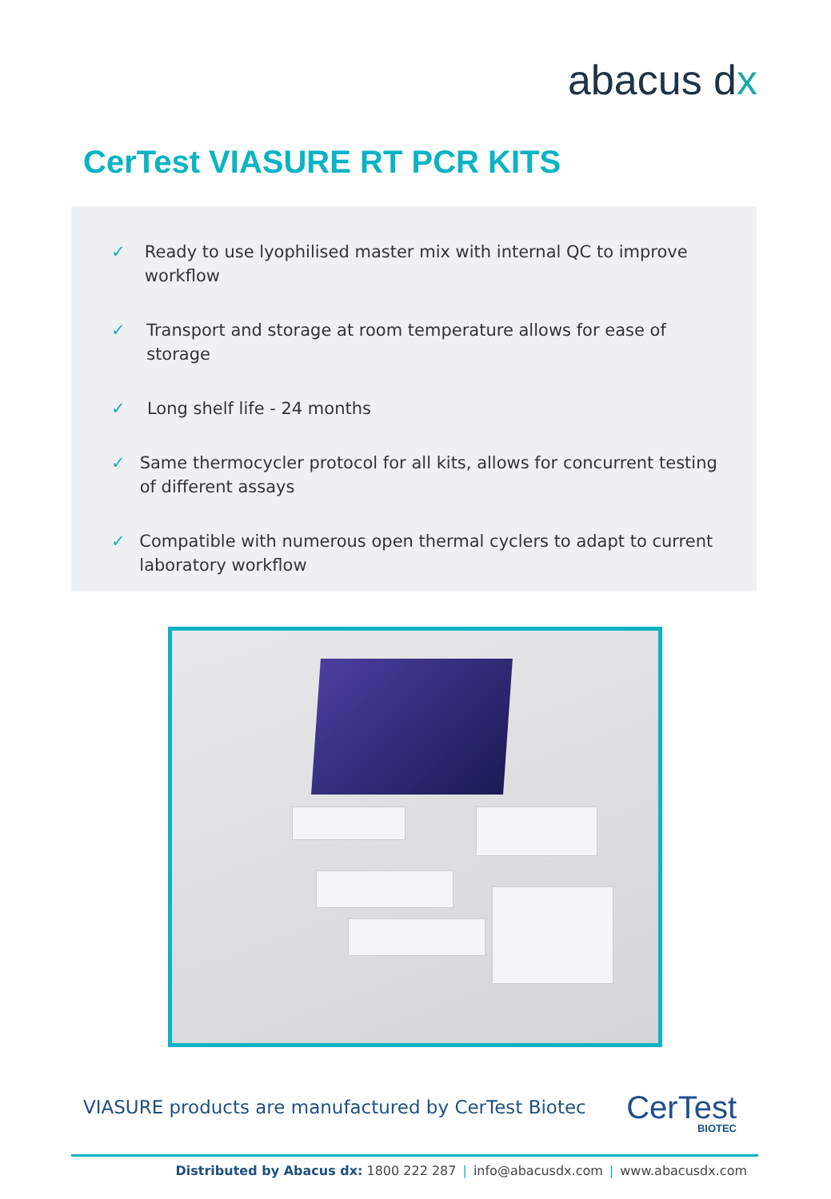abacus dx
CerTest VIASURE RT PCR KITS
✓ Ready to use lyophilised master mix with internal QC to improve workflow
✓ Transport and storage at room temperature allows for ease of storage
✓ Long shelf life - 24 months
✓ Same thermocycler protocol for all kits, allows for concurrent testing of different assays
✓ Compatible with numerous open thermal cyclers to adapt to current laboratory workflow
VIASURE products are manufactured by CerTest Biotec
CerTest
BIOTEC
Distributed by Abacus dx: 1800 222 287 | info@abacusdx.com | www.abacusdx.com